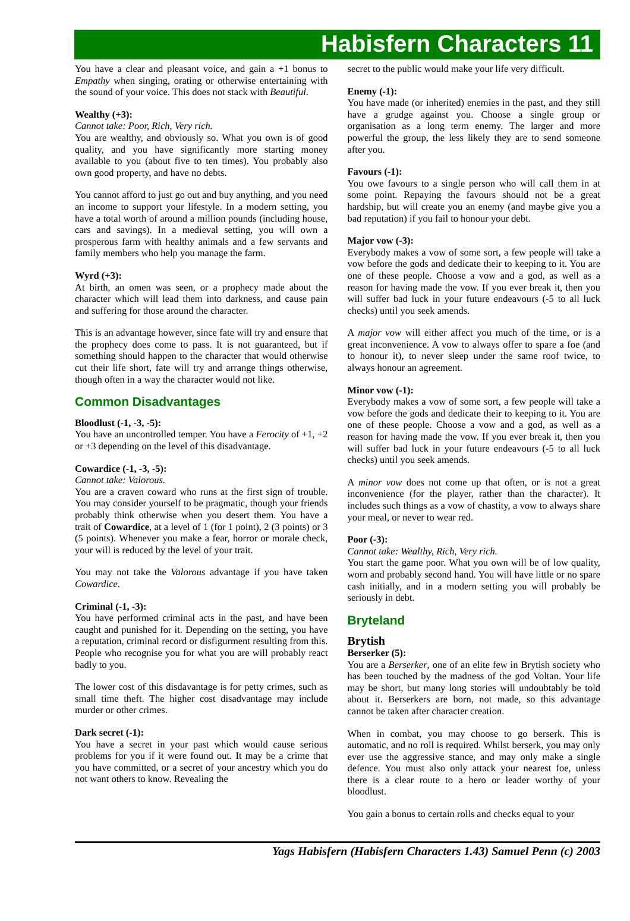Habisfern Characters 11
You have a clear and pleasant voice, and gain a +1 bonus to Empathy when singing, orating or otherwise entertaining with the sound of your voice. This does not stack with Beautiful.
Wealthy (+3):
Cannot take: Poor, Rich, Very rich.
You are wealthy, and obviously so. What you own is of good quality, and you have significantly more starting money available to you (about five to ten times). You probably also own good property, and have no debts.
You cannot afford to just go out and buy anything, and you need an income to support your lifestyle. In a modern setting, you have a total worth of around a million pounds (including house, cars and savings). In a medieval setting, you will own a prosperous farm with healthy animals and a few servants and family members who help you manage the farm.
Wyrd (+3):
At birth, an omen was seen, or a prophecy made about the character which will lead them into darkness, and cause pain and suffering for those around the character.
This is an advantage however, since fate will try and ensure that the prophecy does come to pass. It is not guaranteed, but if something should happen to the character that would otherwise cut their life short, fate will try and arrange things otherwise, though often in a way the character would not like.
Common Disadvantages
Bloodlust (-1, -3, -5):
You have an uncontrolled temper. You have a Ferocity of +1, +2 or +3 depending on the level of this disadvantage.
Cowardice (-1, -3, -5):
Cannot take: Valorous.
You are a craven coward who runs at the first sign of trouble. You may consider yourself to be pragmatic, though your friends probably think otherwise when you desert them. You have a trait of Cowardice, at a level of 1 (for 1 point), 2 (3 points) or 3 (5 points). Whenever you make a fear, horror or morale check, your will is reduced by the level of your trait.
You may not take the Valorous advantage if you have taken Cowardice.
Criminal (-1, -3):
You have performed criminal acts in the past, and have been caught and punished for it. Depending on the setting, you have a reputation, criminal record or disfigurment resulting from this. People who recognise you for what you are will probably react badly to you.
The lower cost of this disdavantage is for petty crimes, such as small time theft. The higher cost disadvantage may include murder or other crimes.
Dark secret (-1):
You have a secret in your past which would cause serious problems for you if it were found out. It may be a crime that you have committed, or a secret of your ancestry which you do not want others to know. Revealing the
secret to the public would make your life very difficult.
Enemy (-1):
You have made (or inherited) enemies in the past, and they still have a grudge against you. Choose a single group or organisation as a long term enemy. The larger and more powerful the group, the less likely they are to send someone after you.
Favours (-1):
You owe favours to a single person who will call them in at some point. Repaying the favours should not be a great hardship, but will create you an enemy (and maybe give you a bad reputation) if you fail to honour your debt.
Major vow (-3):
Everybody makes a vow of some sort, a few people will take a vow before the gods and dedicate their to keeping to it. You are one of these people. Choose a vow and a god, as well as a reason for having made the vow. If you ever break it, then you will suffer bad luck in your future endeavours (-5 to all luck checks) until you seek amends.
A major vow will either affect you much of the time, or is a great inconvenience. A vow to always offer to spare a foe (and to honour it), to never sleep under the same roof twice, to always honour an agreement.
Minor vow (-1):
Everybody makes a vow of some sort, a few people will take a vow before the gods and dedicate their to keeping to it. You are one of these people. Choose a vow and a god, as well as a reason for having made the vow. If you ever break it, then you will suffer bad luck in your future endeavours (-5 to all luck checks) until you seek amends.
A minor vow does not come up that often, or is not a great inconvenience (for the player, rather than the character). It includes such things as a vow of chastity, a vow to always share your meal, or never to wear red.
Poor (-3):
Cannot take: Wealthy, Rich, Very rich.
You start the game poor. What you own will be of low quality, worn and probably second hand. You will have little or no spare cash initially, and in a modern setting you will probably be seriously in debt.
Bryteland
Brytish
Berserker (5):
You are a Berserker, one of an elite few in Brytish society who has been touched by the madness of the god Voltan. Your life may be short, but many long stories will undoubtably be told about it. Berserkers are born, not made, so this advantage cannot be taken after character creation.
When in combat, you may choose to go berserk. This is automatic, and no roll is required. Whilst berserk, you may only ever use the aggressive stance, and may only make a single defence. You must also only attack your nearest foe, unless there is a clear route to a hero or leader worthy of your bloodlust.
You gain a bonus to certain rolls and checks equal to your
Yags Habisfern (Habisfern Characters 1.43) Samuel Penn (c) 2003